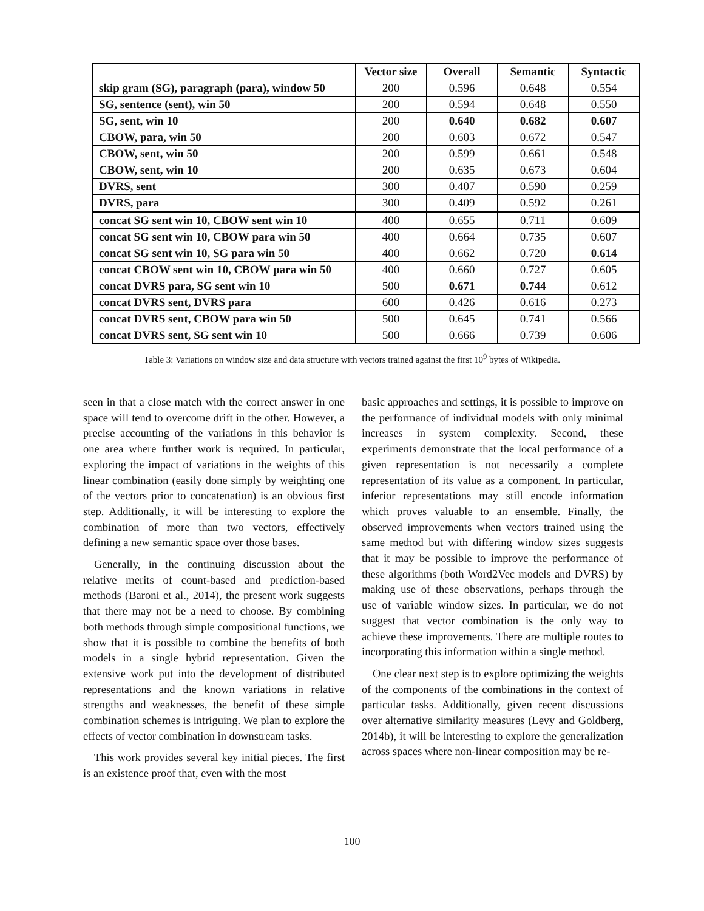| | Vector size | Overall | Semantic | Syntactic |
| --- | --- | --- | --- | --- |
| skip gram (SG), paragraph (para), window 50 | 200 | 0.596 | 0.648 | 0.554 |
| SG, sentence (sent), win 50 | 200 | 0.594 | 0.648 | 0.550 |
| SG, sent, win 10 | 200 | 0.640 | 0.682 | 0.607 |
| CBOW, para, win 50 | 200 | 0.603 | 0.672 | 0.547 |
| CBOW, sent, win 50 | 200 | 0.599 | 0.661 | 0.548 |
| CBOW, sent, win 10 | 200 | 0.635 | 0.673 | 0.604 |
| DVRS, sent | 300 | 0.407 | 0.590 | 0.259 |
| DVRS, para | 300 | 0.409 | 0.592 | 0.261 |
| concat SG sent win 10, CBOW sent win 10 | 400 | 0.655 | 0.711 | 0.609 |
| concat SG sent win 10, CBOW para win 50 | 400 | 0.664 | 0.735 | 0.607 |
| concat SG sent win 10, SG para win 50 | 400 | 0.662 | 0.720 | 0.614 |
| concat CBOW sent win 10, CBOW para win 50 | 400 | 0.660 | 0.727 | 0.605 |
| concat DVRS para, SG sent win 10 | 500 | 0.671 | 0.744 | 0.612 |
| concat DVRS sent, DVRS para | 600 | 0.426 | 0.616 | 0.273 |
| concat DVRS sent, CBOW para win 50 | 500 | 0.645 | 0.741 | 0.566 |
| concat DVRS sent, SG sent win 10 | 500 | 0.666 | 0.739 | 0.606 |
Table 3: Variations on window size and data structure with vectors trained against the first 10<sup>9</sup> bytes of Wikipedia.
seen in that a close match with the correct answer in one space will tend to overcome drift in the other. However, a precise accounting of the variations in this behavior is one area where further work is required. In particular, exploring the impact of variations in the weights of this linear combination (easily done simply by weighting one of the vectors prior to concatenation) is an obvious first step. Additionally, it will be interesting to explore the combination of more than two vectors, effectively defining a new semantic space over those bases.
Generally, in the continuing discussion about the relative merits of count-based and prediction-based methods (Baroni et al., 2014), the present work suggests that there may not be a need to choose. By combining both methods through simple compositional functions, we show that it is possible to combine the benefits of both models in a single hybrid representation. Given the extensive work put into the development of distributed representations and the known variations in relative strengths and weaknesses, the benefit of these simple combination schemes is intriguing. We plan to explore the effects of vector combination in downstream tasks.
This work provides several key initial pieces. The first is an existence proof that, even with the most
basic approaches and settings, it is possible to improve on the performance of individual models with only minimal increases in system complexity. Second, these experiments demonstrate that the local performance of a given representation is not necessarily a complete representation of its value as a component. In particular, inferior representations may still encode information which proves valuable to an ensemble. Finally, the observed improvements when vectors trained using the same method but with differing window sizes suggests that it may be possible to improve the performance of these algorithms (both Word2Vec models and DVRS) by making use of these observations, perhaps through the use of variable window sizes. In particular, we do not suggest that vector combination is the only way to achieve these improvements. There are multiple routes to incorporating this information within a single method.
One clear next step is to explore optimizing the weights of the components of the combinations in the context of particular tasks. Additionally, given recent discussions over alternative similarity measures (Levy and Goldberg, 2014b), it will be interesting to explore the generalization across spaces where non-linear composition may be re-
100